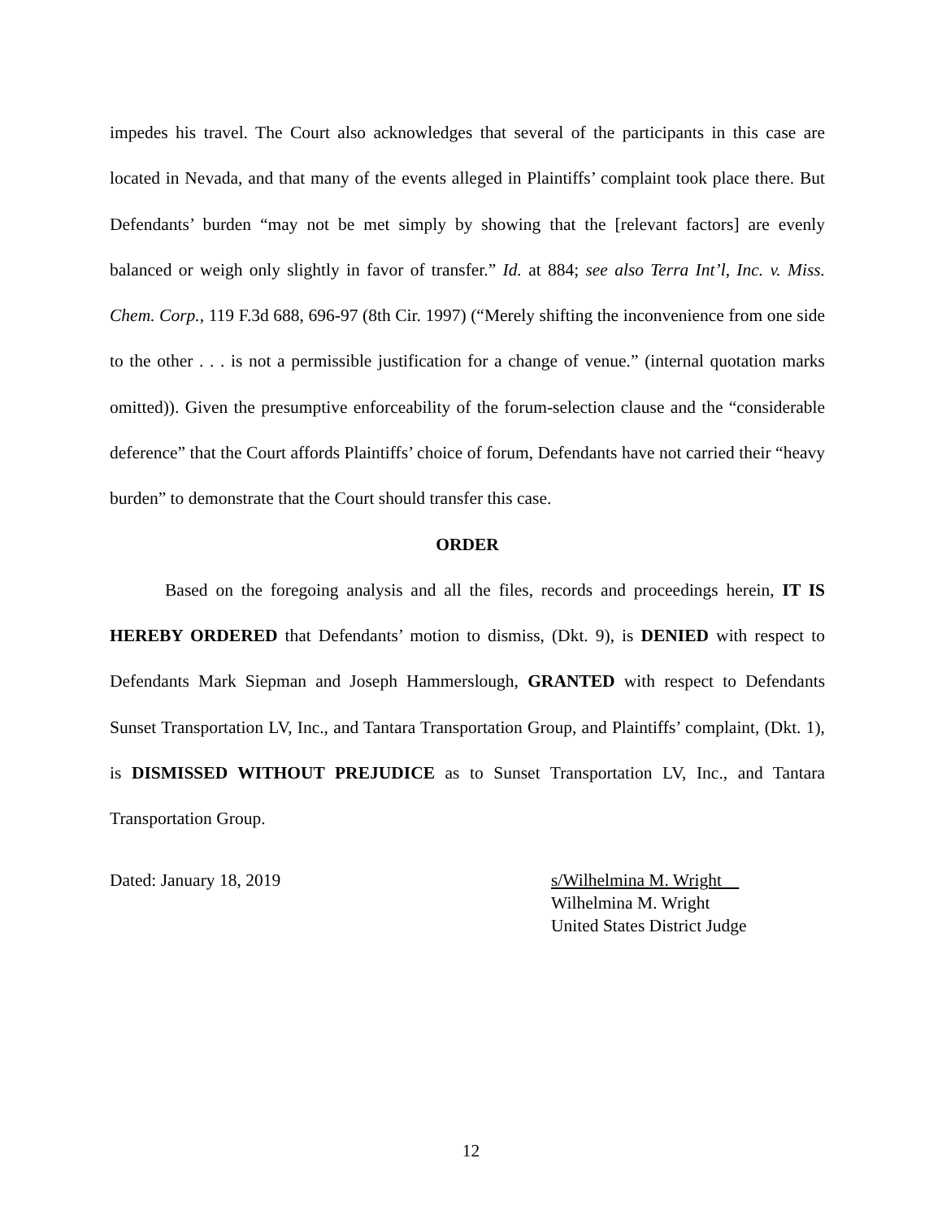impedes his travel. The Court also acknowledges that several of the participants in this case are located in Nevada, and that many of the events alleged in Plaintiffs’ complaint took place there. But Defendants’ burden “may not be met simply by showing that the [relevant factors] are evenly balanced or weigh only slightly in favor of transfer.” Id. at 884; see also Terra Int’l, Inc. v. Miss. Chem. Corp., 119 F.3d 688, 696-97 (8th Cir. 1997) (“Merely shifting the inconvenience from one side to the other . . . is not a permissible justification for a change of venue.” (internal quotation marks omitted)). Given the presumptive enforceability of the forum-selection clause and the “considerable deference” that the Court affords Plaintiffs’ choice of forum, Defendants have not carried their “heavy burden” to demonstrate that the Court should transfer this case.
ORDER
Based on the foregoing analysis and all the files, records and proceedings herein, IT IS HEREBY ORDERED that Defendants’ motion to dismiss, (Dkt. 9), is DENIED with respect to Defendants Mark Siepman and Joseph Hammerslough, GRANTED with respect to Defendants Sunset Transportation LV, Inc., and Tantara Transportation Group, and Plaintiffs’ complaint, (Dkt. 1), is DISMISSED WITHOUT PREJUDICE as to Sunset Transportation LV, Inc., and Tantara Transportation Group.
Dated: January 18, 2019 s/Wilhelmina M. Wright
Wilhelmina M. Wright
United States District Judge
12